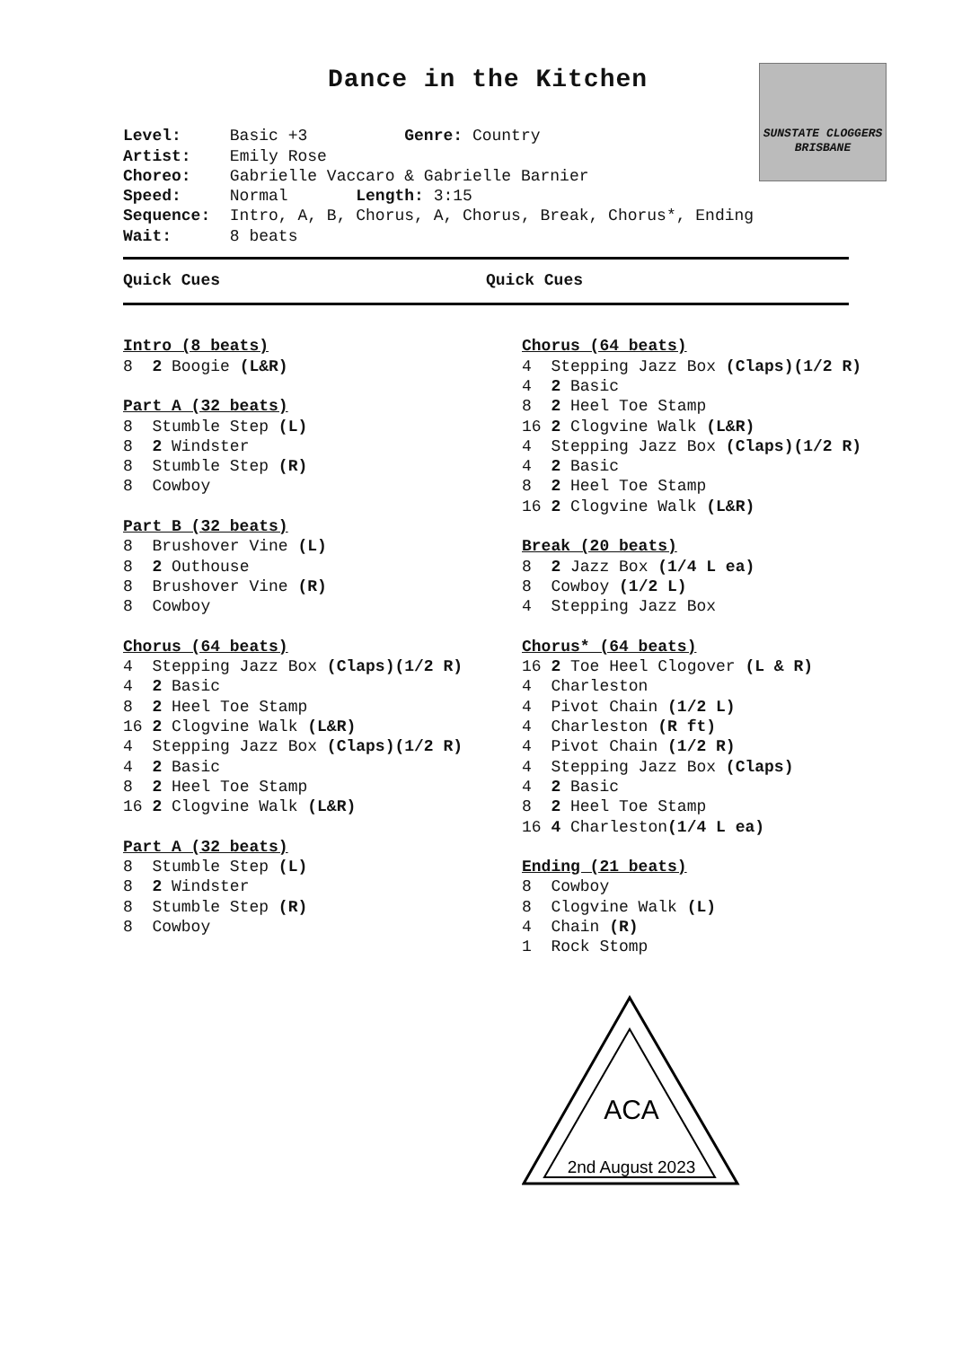Dance in the Kitchen
SUNSTATE CLOGGERS
BRISBANE
Level: Basic +3 Genre: Country
Artist: Emily Rose
Choreo: Gabrielle Vaccaro & Gabrielle Barnier
Speed: Normal Length: 3:15
Sequence: Intro, A, B, Chorus, A, Chorus, Break, Chorus*, Ending
Wait: 8 beats
Quick Cues Quick Cues
Intro (8 beats) 8 2 Boogie (L&R) Part A (32 beats) 8 Stumble Step (L) 8 2 Windster 8 Stumble Step (R) 8 Cowboy Part B (32 beats) 8 Brushover Vine (L) 8 2 Outhouse 8 Brushover Vine (R) 8 Cowboy Chorus (64 beats) 4 Stepping Jazz Box (Claps)(1/2 R) 4 2 Basic 8 2 Heel Toe Stamp 16 2 Clogvine Walk (L&R) 4 Stepping Jazz Box (Claps)(1/2 R) 4 2 Basic 8 2 Heel Toe Stamp 16 2 Clogvine Walk (L&R) Part A (32 beats) 8 Stumble Step (L) 8 2 Windster 8 Stumble Step (R) 8 Cowboy
Chorus (64 beats) 4 Stepping Jazz Box (Claps)(1/2 R) 4 2 Basic 8 2 Heel Toe Stamp 16 2 Clogvine Walk (L&R) 4 Stepping Jazz Box (Claps)(1/2 R) 4 2 Basic 8 2 Heel Toe Stamp 16 2 Clogvine Walk (L&R) Break (20 beats) 8 2 Jazz Box (1/4 L ea) 8 Cowboy (1/2 L) 4 Stepping Jazz Box Chorus* (64 beats) 16 2 Toe Heel Clogover (L & R) 4 Charleston 4 Pivot Chain (1/2 L) 4 Charleston (R ft) 4 Pivot Chain (1/2 R) 4 Stepping Jazz Box (Claps) 4 2 Basic 8 2 Heel Toe Stamp 16 4 Charleston(1/4 L ea) Ending (21 beats) 8 Cowboy 8 Clogvine Walk (L) 4 Chain (R) 1 Rock Stomp
ACA
2nd August 2023